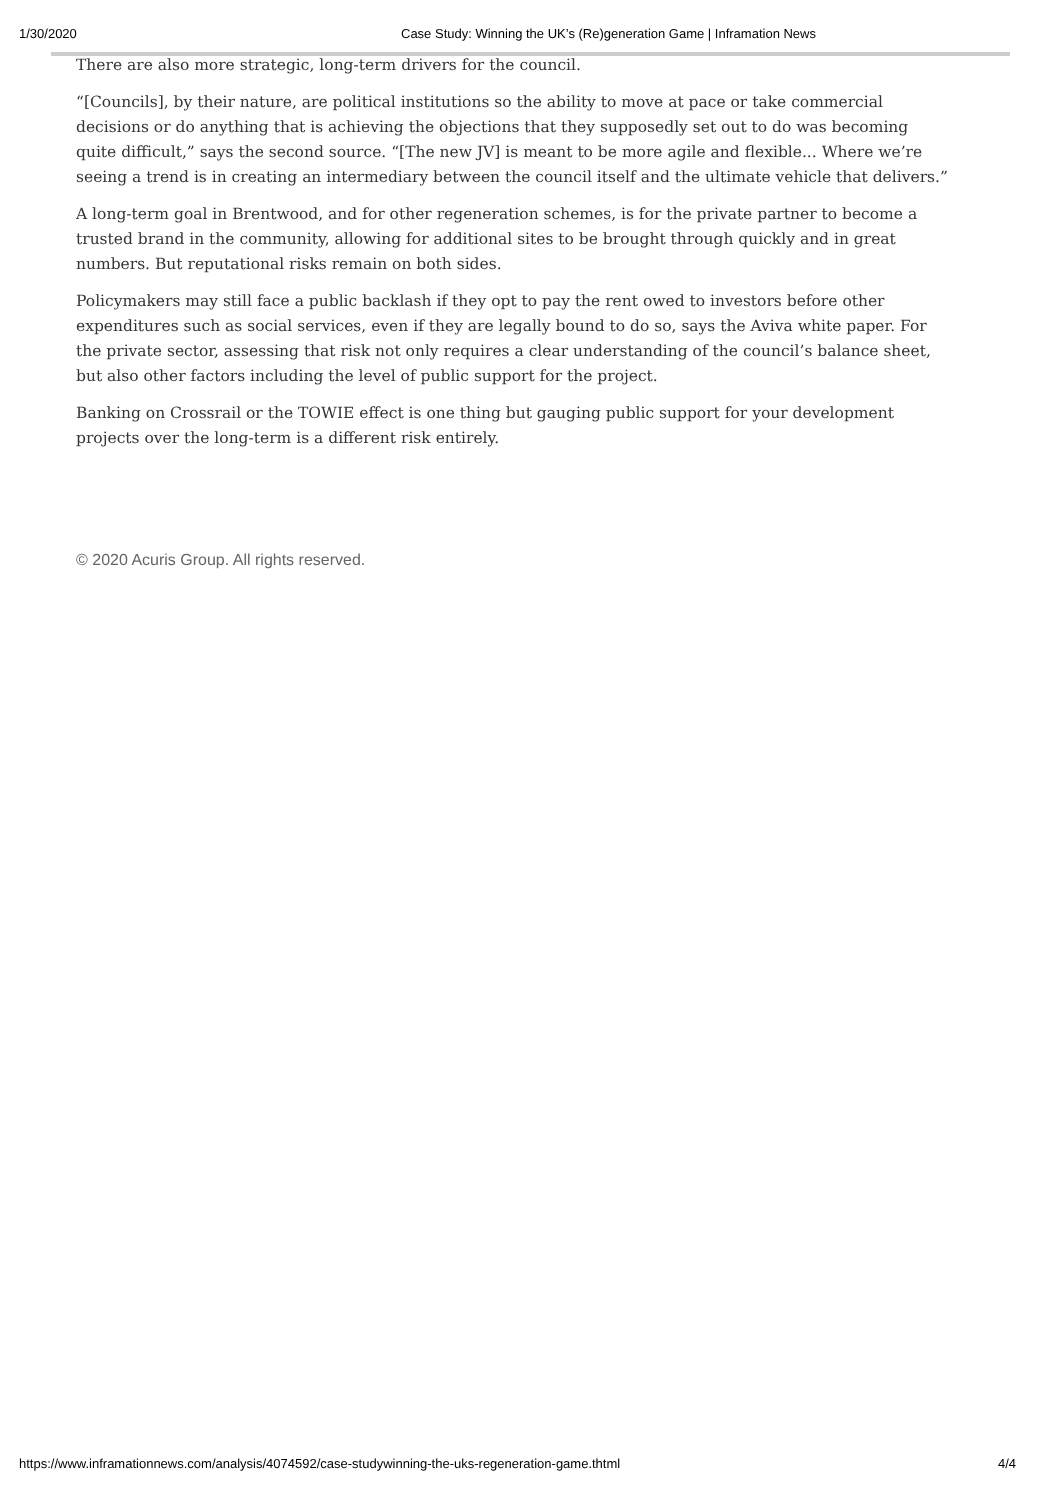1/30/2020 Case Study: Winning the UK’s (Re)generation Game | Inframation News
There are also more strategic, long-term drivers for the council.
“[Councils], by their nature, are political institutions so the ability to move at pace or take commercial decisions or do anything that is achieving the objections that they supposedly set out to do was becoming quite difficult,” says the second source. “[The new JV] is meant to be more agile and flexible... Where we’re seeing a trend is in creating an intermediary between the council itself and the ultimate vehicle that delivers.”
A long-term goal in Brentwood, and for other regeneration schemes, is for the private partner to become a trusted brand in the community, allowing for additional sites to be brought through quickly and in great numbers. But reputational risks remain on both sides.
Policymakers may still face a public backlash if they opt to pay the rent owed to investors before other expenditures such as social services, even if they are legally bound to do so, says the Aviva white paper. For the private sector, assessing that risk not only requires a clear understanding of the council’s balance sheet, but also other factors including the level of public support for the project.
Banking on Crossrail or the TOWIE effect is one thing but gauging public support for your development projects over the long-term is a different risk entirely.
© 2020 Acuris Group. All rights reserved.
https://www.inframationnews.com/analysis/4074592/case-studywinning-the-uks-regeneration-game.thtml 4/4